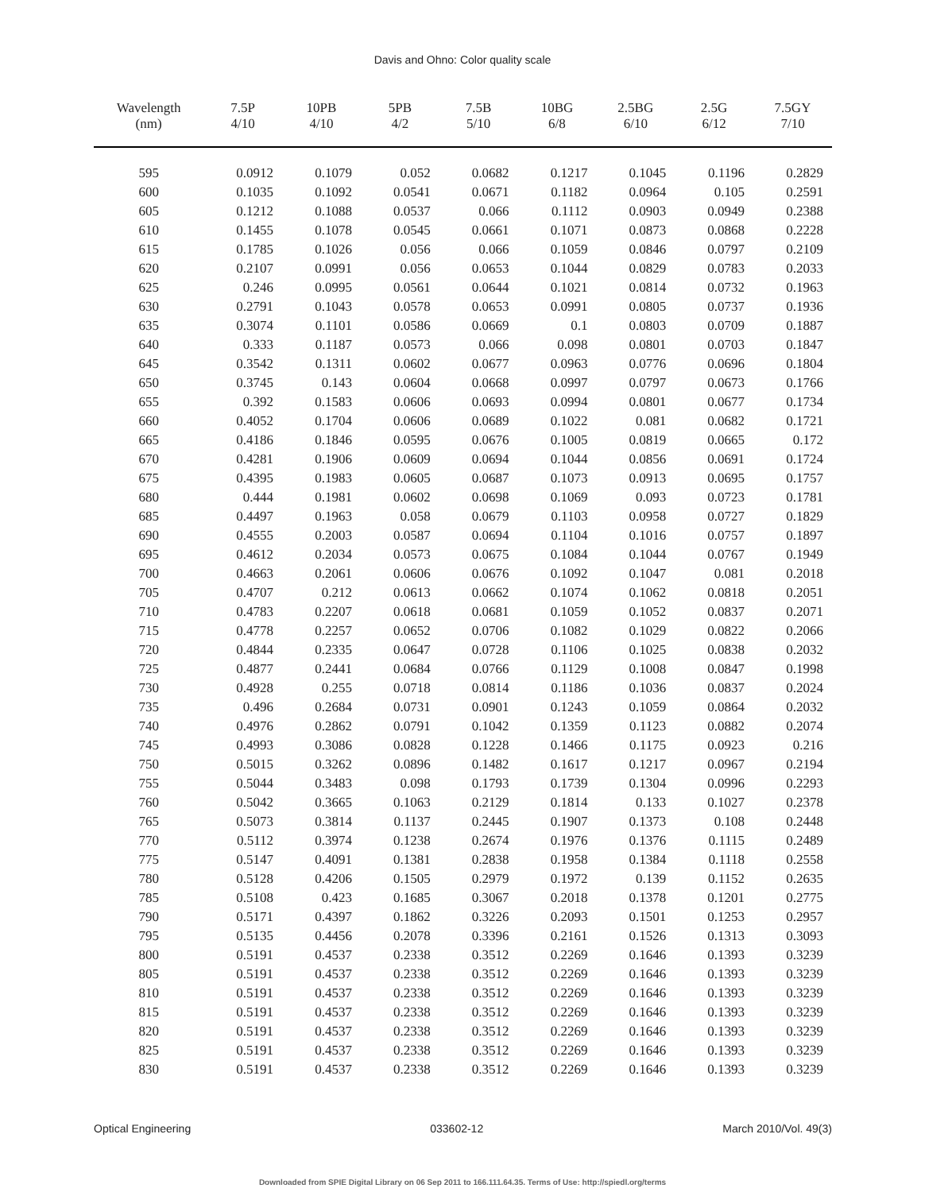Davis and Ohno: Color quality scale
| Wavelength (nm) | 7.5P 4/10 | 10PB 4/10 | 5PB 4/2 | 7.5B 5/10 | 10BG 6/8 | 2.5BG 6/10 | 2.5G 6/12 | 7.5GY 7/10 |
| --- | --- | --- | --- | --- | --- | --- | --- | --- |
| 595 | 0.0912 | 0.1079 | 0.052 | 0.0682 | 0.1217 | 0.1045 | 0.1196 | 0.2829 |
| 600 | 0.1035 | 0.1092 | 0.0541 | 0.0671 | 0.1182 | 0.0964 | 0.105 | 0.2591 |
| 605 | 0.1212 | 0.1088 | 0.0537 | 0.066 | 0.1112 | 0.0903 | 0.0949 | 0.2388 |
| 610 | 0.1455 | 0.1078 | 0.0545 | 0.0661 | 0.1071 | 0.0873 | 0.0868 | 0.2228 |
| 615 | 0.1785 | 0.1026 | 0.056 | 0.066 | 0.1059 | 0.0846 | 0.0797 | 0.2109 |
| 620 | 0.2107 | 0.0991 | 0.056 | 0.0653 | 0.1044 | 0.0829 | 0.0783 | 0.2033 |
| 625 | 0.246 | 0.0995 | 0.0561 | 0.0644 | 0.1021 | 0.0814 | 0.0732 | 0.1963 |
| 630 | 0.2791 | 0.1043 | 0.0578 | 0.0653 | 0.0991 | 0.0805 | 0.0737 | 0.1936 |
| 635 | 0.3074 | 0.1101 | 0.0586 | 0.0669 | 0.1 | 0.0803 | 0.0709 | 0.1887 |
| 640 | 0.333 | 0.1187 | 0.0573 | 0.066 | 0.098 | 0.0801 | 0.0703 | 0.1847 |
| 645 | 0.3542 | 0.1311 | 0.0602 | 0.0677 | 0.0963 | 0.0776 | 0.0696 | 0.1804 |
| 650 | 0.3745 | 0.143 | 0.0604 | 0.0668 | 0.0997 | 0.0797 | 0.0673 | 0.1766 |
| 655 | 0.392 | 0.1583 | 0.0606 | 0.0693 | 0.0994 | 0.0801 | 0.0677 | 0.1734 |
| 660 | 0.4052 | 0.1704 | 0.0606 | 0.0689 | 0.1022 | 0.081 | 0.0682 | 0.1721 |
| 665 | 0.4186 | 0.1846 | 0.0595 | 0.0676 | 0.1005 | 0.0819 | 0.0665 | 0.172 |
| 670 | 0.4281 | 0.1906 | 0.0609 | 0.0694 | 0.1044 | 0.0856 | 0.0691 | 0.1724 |
| 675 | 0.4395 | 0.1983 | 0.0605 | 0.0687 | 0.1073 | 0.0913 | 0.0695 | 0.1757 |
| 680 | 0.444 | 0.1981 | 0.0602 | 0.0698 | 0.1069 | 0.093 | 0.0723 | 0.1781 |
| 685 | 0.4497 | 0.1963 | 0.058 | 0.0679 | 0.1103 | 0.0958 | 0.0727 | 0.1829 |
| 690 | 0.4555 | 0.2003 | 0.0587 | 0.0694 | 0.1104 | 0.1016 | 0.0757 | 0.1897 |
| 695 | 0.4612 | 0.2034 | 0.0573 | 0.0675 | 0.1084 | 0.1044 | 0.0767 | 0.1949 |
| 700 | 0.4663 | 0.2061 | 0.0606 | 0.0676 | 0.1092 | 0.1047 | 0.081 | 0.2018 |
| 705 | 0.4707 | 0.212 | 0.0613 | 0.0662 | 0.1074 | 0.1062 | 0.0818 | 0.2051 |
| 710 | 0.4783 | 0.2207 | 0.0618 | 0.0681 | 0.1059 | 0.1052 | 0.0837 | 0.2071 |
| 715 | 0.4778 | 0.2257 | 0.0652 | 0.0706 | 0.1082 | 0.1029 | 0.0822 | 0.2066 |
| 720 | 0.4844 | 0.2335 | 0.0647 | 0.0728 | 0.1106 | 0.1025 | 0.0838 | 0.2032 |
| 725 | 0.4877 | 0.2441 | 0.0684 | 0.0766 | 0.1129 | 0.1008 | 0.0847 | 0.1998 |
| 730 | 0.4928 | 0.255 | 0.0718 | 0.0814 | 0.1186 | 0.1036 | 0.0837 | 0.2024 |
| 735 | 0.496 | 0.2684 | 0.0731 | 0.0901 | 0.1243 | 0.1059 | 0.0864 | 0.2032 |
| 740 | 0.4976 | 0.2862 | 0.0791 | 0.1042 | 0.1359 | 0.1123 | 0.0882 | 0.2074 |
| 745 | 0.4993 | 0.3086 | 0.0828 | 0.1228 | 0.1466 | 0.1175 | 0.0923 | 0.216 |
| 750 | 0.5015 | 0.3262 | 0.0896 | 0.1482 | 0.1617 | 0.1217 | 0.0967 | 0.2194 |
| 755 | 0.5044 | 0.3483 | 0.098 | 0.1793 | 0.1739 | 0.1304 | 0.0996 | 0.2293 |
| 760 | 0.5042 | 0.3665 | 0.1063 | 0.2129 | 0.1814 | 0.133 | 0.1027 | 0.2378 |
| 765 | 0.5073 | 0.3814 | 0.1137 | 0.2445 | 0.1907 | 0.1373 | 0.108 | 0.2448 |
| 770 | 0.5112 | 0.3974 | 0.1238 | 0.2674 | 0.1976 | 0.1376 | 0.1115 | 0.2489 |
| 775 | 0.5147 | 0.4091 | 0.1381 | 0.2838 | 0.1958 | 0.1384 | 0.1118 | 0.2558 |
| 780 | 0.5128 | 0.4206 | 0.1505 | 0.2979 | 0.1972 | 0.139 | 0.1152 | 0.2635 |
| 785 | 0.5108 | 0.423 | 0.1685 | 0.3067 | 0.2018 | 0.1378 | 0.1201 | 0.2775 |
| 790 | 0.5171 | 0.4397 | 0.1862 | 0.3226 | 0.2093 | 0.1501 | 0.1253 | 0.2957 |
| 795 | 0.5135 | 0.4456 | 0.2078 | 0.3396 | 0.2161 | 0.1526 | 0.1313 | 0.3093 |
| 800 | 0.5191 | 0.4537 | 0.2338 | 0.3512 | 0.2269 | 0.1646 | 0.1393 | 0.3239 |
| 805 | 0.5191 | 0.4537 | 0.2338 | 0.3512 | 0.2269 | 0.1646 | 0.1393 | 0.3239 |
| 810 | 0.5191 | 0.4537 | 0.2338 | 0.3512 | 0.2269 | 0.1646 | 0.1393 | 0.3239 |
| 815 | 0.5191 | 0.4537 | 0.2338 | 0.3512 | 0.2269 | 0.1646 | 0.1393 | 0.3239 |
| 820 | 0.5191 | 0.4537 | 0.2338 | 0.3512 | 0.2269 | 0.1646 | 0.1393 | 0.3239 |
| 825 | 0.5191 | 0.4537 | 0.2338 | 0.3512 | 0.2269 | 0.1646 | 0.1393 | 0.3239 |
| 830 | 0.5191 | 0.4537 | 0.2338 | 0.3512 | 0.2269 | 0.1646 | 0.1393 | 0.3239 |
Optical Engineering 033602-12 March 2010/Vol. 49(3)
Downloaded from SPIE Digital Library on 06 Sep 2011 to 166.111.64.35. Terms of Use: http://spiedl.org/terms